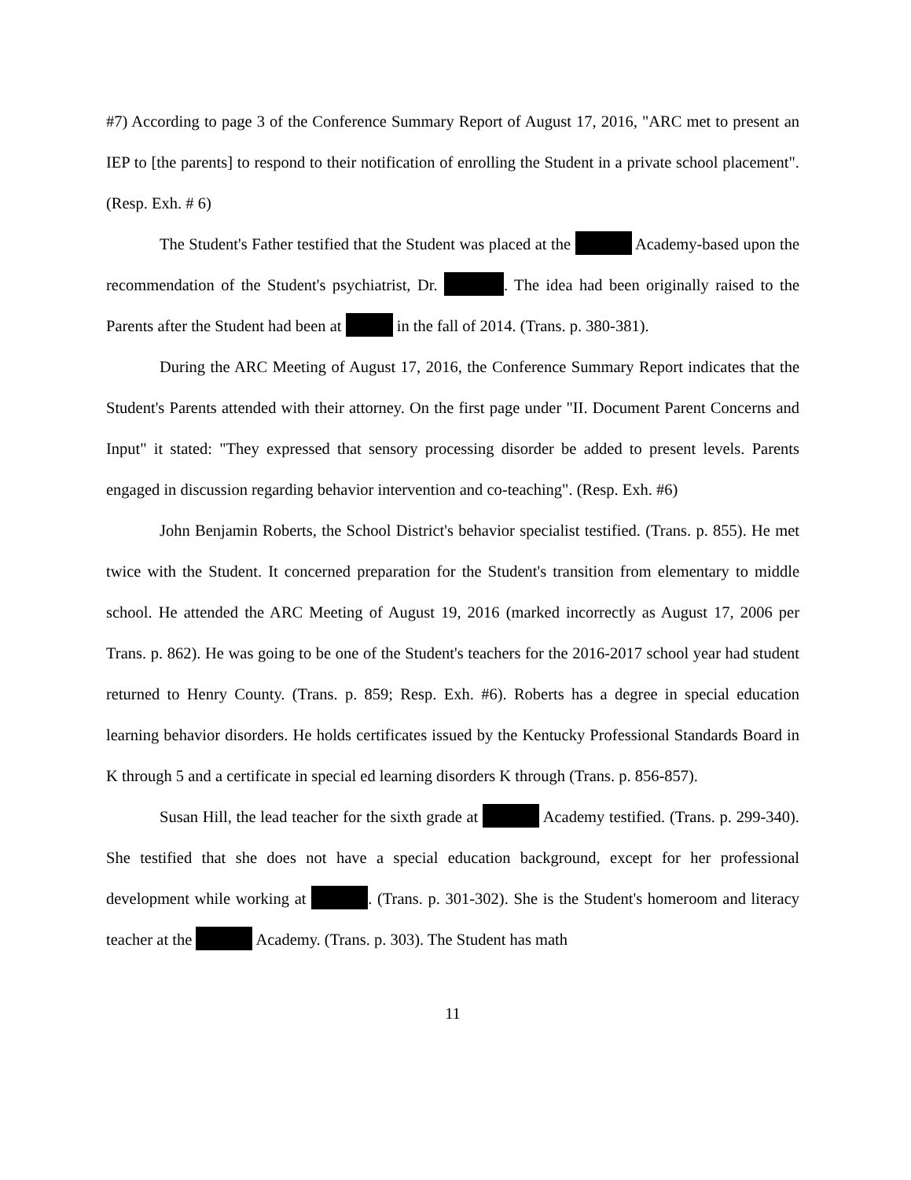#7) According to page 3 of the Conference Summary Report of August 17, 2016, "ARC met to present an IEP to [the parents] to respond to their notification of enrolling the Student in a private school placement". (Resp. Exh. # 6)
The Student's Father testified that the Student was placed at the Academy-based upon the recommendation of the Student's psychiatrist, Dr. . The idea had been originally raised to the Parents after the Student had been at in the fall of 2014. (Trans. p. 380-381).
During the ARC Meeting of August 17, 2016, the Conference Summary Report indicates that the Student's Parents attended with their attorney. On the first page under "II. Document Parent Concerns and Input" it stated: "They expressed that sensory processing disorder be added to present levels. Parents engaged in discussion regarding behavior intervention and co-teaching". (Resp. Exh. #6)
John Benjamin Roberts, the School District's behavior specialist testified. (Trans. p. 855). He met twice with the Student. It concerned preparation for the Student's transition from elementary to middle school. He attended the ARC Meeting of August 19, 2016 (marked incorrectly as August 17, 2006 per Trans. p. 862). He was going to be one of the Student's teachers for the 2016-2017 school year had student returned to Henry County. (Trans. p. 859; Resp. Exh. #6). Roberts has a degree in special education learning behavior disorders. He holds certificates issued by the Kentucky Professional Standards Board in K through 5 and a certificate in special ed learning disorders K through (Trans. p. 856-857).
Susan Hill, the lead teacher for the sixth grade at Academy testified. (Trans. p. 299-340). She testified that she does not have a special education background, except for her professional development while working at . (Trans. p. 301-302). She is the Student's homeroom and literacy teacher at the Academy. (Trans. p. 303). The Student has math
11